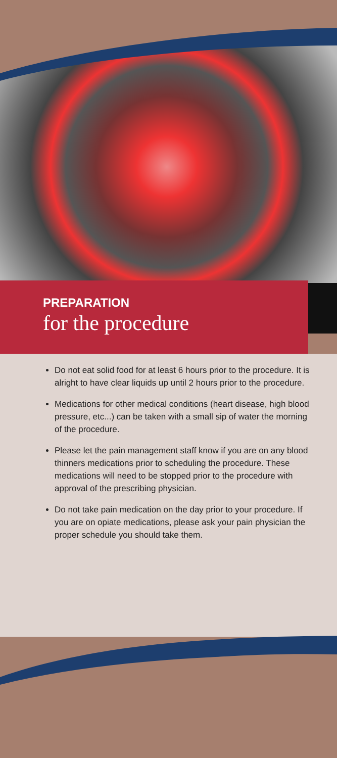PREPARATION
for the procedure
Do not eat solid food for at least 6 hours prior to the procedure. It is alright to have clear liquids up until 2 hours prior to the procedure.
Medications for other medical conditions (heart disease, high blood pressure, etc...) can be taken with a small sip of water the morning of the procedure.
Please let the pain management staff know if you are on any blood thinners medications prior to scheduling the procedure. These medications will need to be stopped prior to the procedure with approval of the prescribing physician.
Do not take pain medication on the day prior to your procedure. If you are on opiate medications, please ask your pain physician the proper schedule you should take them.